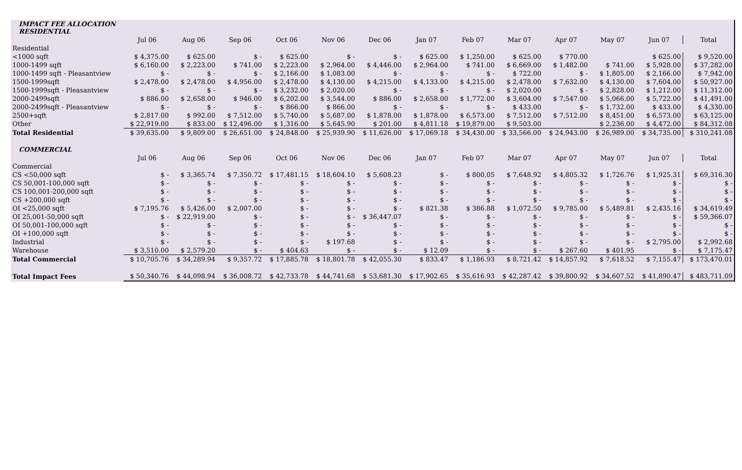| IMPACT FEE ALLOCATION RESIDENTIAL | | | | | | | | | | | | | |
| | Jul 06 | Aug 06 | Sep 06 | Oct 06 | Nov 06 | Dec 06 | Jan 07 | Feb 07 | Mar 07 | Apr 07 | May 07 | Jun 07 | Total |
| Residential | | | | | | | | | | | | | |
| <1000 sqft | $ 4,375.00 | $ 625.00 | $ - | $ 625.00 | $ - | $ - | $ 625.00 | $ 1,250.00 | $ 625.00 | $ 770.00 | | $ 625.00 | $ 9,520.00 |
| 1000-1499 sqft | $ 6,160.00 | $ 2,223.00 | $ 741.00 | $ 2,223.00 | $ 2,964.00 | $ 4,446.00 | $ 2,964.00 | $ 741.00 | $ 6,669.00 | $ 1,482.00 | $ 741.00 | $ 5,928.00 | $ 37,282.00 |
| 1000-1499 sqft - Pleasantview | $ - | $ - | $ - | $ 2,166.00 | $ 1,083.00 | $ - | $ - | $ - | $ 722.00 | $ - | $ 1,805.00 | $ 2,166.00 | $ 7,942.00 |
| 1500-1999sqft | $ 2,478.00 | $ 2,478.00 | $ 4,956.00 | $ 2,478.00 | $ 4,130.00 | $ 4,215.00 | $ 4,133.00 | $ 4,215.00 | $ 2,478.00 | $ 7,632.00 | $ 4,130.00 | $ 7,604.00 | $ 50,927.00 |
| 1500-1999sqft - Pleasantview | $ - | $ - | $ - | $ 3,232.00 | $ 2,020.00 | $ - | $ - | $ - | $ 2,020.00 | $ - | $ 2,828.00 | $ 1,212.00 | $ 11,312.00 |
| 2000-2499sqft | $ 886.00 | $ 2,658.00 | $ 946.00 | $ 6,202.00 | $ 3,544.00 | $ 886.00 | $ 2,658.00 | $ 1,772.00 | $ 3,604.00 | $ 7,547.00 | $ 5,066.00 | $ 5,722.00 | $ 41,491.00 |
| 2000-2499sqft - Pleasantview | $ - | $ - | $ - | $ 866.00 | $ 866.00 | $ - | $ - | $ - | $ 433.00 | $ - | $ 1,732.00 | $ 433.00 | $ 4,330.00 |
| 2500+sqft | $ 2,817.00 | $ 992.00 | $ 7,512.00 | $ 5,740.00 | $ 5,687.00 | $ 1,878.00 | $ 1,878.00 | $ 6,573.00 | $ 7,512.00 | $ 7,512.00 | $ 8,451.00 | $ 6,573.00 | $ 63,125.00 |
| Other | $ 22,919.00 | $ 833.00 | $ 12,496.00 | $ 1,316.00 | $ 5,645.90 | $ 201.00 | $ 4,811.18 | $ 19,879.00 | $ 9,503.00 | | $ 2,236.00 | $ 4,472.00 | $ 84,312.08 |
| Total Residential | $ 39,635.00 | $ 9,809.00 | $ 26,651.00 | $ 24,848.00 | $ 25,939.90 | $ 11,626.00 | $ 17,069.18 | $ 34,430.00 | $ 33,566.00 | $ 24,943.00 | $ 26,989.00 | $ 34,735.00 | $ 310,241.08 |
| COMMERCIAL | | | | | | | | | | | | | |
| | Jul 06 | Aug 06 | Sep 06 | Oct 06 | Nov 06 | Dec 06 | Jan 07 | Feb 07 | Mar 07 | Apr 07 | May 07 | Jun 07 | Total |
| Commercial | | | | | | | | | | | | | |
| CS <50,000 sqft | $ - | $ 3,365.74 | $ 7,350.72 | $ 17,481.15 | $ 18,604.10 | $ 5,608.23 | $ - | $ 800.05 | $ 7,648.92 | $ 4,805.32 | $ 1,726.76 | $ 1,925.31 | $ 69,316.30 |
| CS 50,001-100,000 sqft | $ - | $ - | $ - | $ - | $ - | $ - | $ - | $ - | $ - | $ - | $ - | $ - | $ - |
| CS 100,001-200,000 sqft | $ - | $ - | $ - | $ - | $ - | $ - | $ - | $ - | $ - | $ - | $ - | $ - | $ - |
| CS +200,000 sqft | $ - | $ - | $ - | $ - | $ - | $ - | $ - | $ - | $ - | $ - | $ - | $ - | $ - |
| OI <25,000 sqft | $ 7,195.76 | $ 5,426.00 | $ 2,007.00 | $ - | $ - | $ - | $ 821.38 | $ 386.88 | $ 1,072.50 | $ 9,785.00 | $ 5,489.81 | $ 2,435.16 | $ 34,619.49 |
| OI 25,001-50,000 sqft | $ - | $ 22,919.00 | $ - | $ - | $ - | $ 36,447.07 | $ - | $ - | $ - | $ - | $ - | $ - | $ 59,366.07 |
| OI 50,001-100,000 sqft | $ - | $ - | $ - | $ - | $ - | $ - | $ - | $ - | $ - | $ - | $ - | $ - | $ - |
| OI +100,000 sqft | $ - | $ - | $ - | $ - | $ - | $ - | $ - | $ - | $ - | $ - | $ - | $ - | $ - |
| Industrial | $ - | $ - | $ - | $ - | $ 197.68 | $ - | $ - | $ - | $ - | $ - | $ - | $ 2,795.00 | $ 2,992.68 |
| Warehouse | $ 3,510.00 | $ 2,579.20 | $ - | $ 404.63 | $ - | $ - | $ 12.09 | $ - | $ - | $ 267.60 | $ 401.95 | $ - | $ 7,175.47 |
| Total Commercial | $ 10,705.76 | $ 34,289.94 | $ 9,357.72 | $ 17,885.78 | $ 18,801.78 | $ 42,055.30 | $ 833.47 | $ 1,186.93 | $ 8,721.42 | $ 14,857.92 | $ 7,618.52 | $ 7,155.47 | $ 173,470.01 |
| Total Impact Fees | $ 50,340.76 | $ 44,098.94 | $ 36,008.72 | $ 42,733.78 | $ 44,741.68 | $ 53,681.30 | $ 17,902.65 | $ 35,616.93 | $ 42,287.42 | $ 39,800.92 | $ 34,607.52 | $ 41,890.47 | $ 483,711.09 |